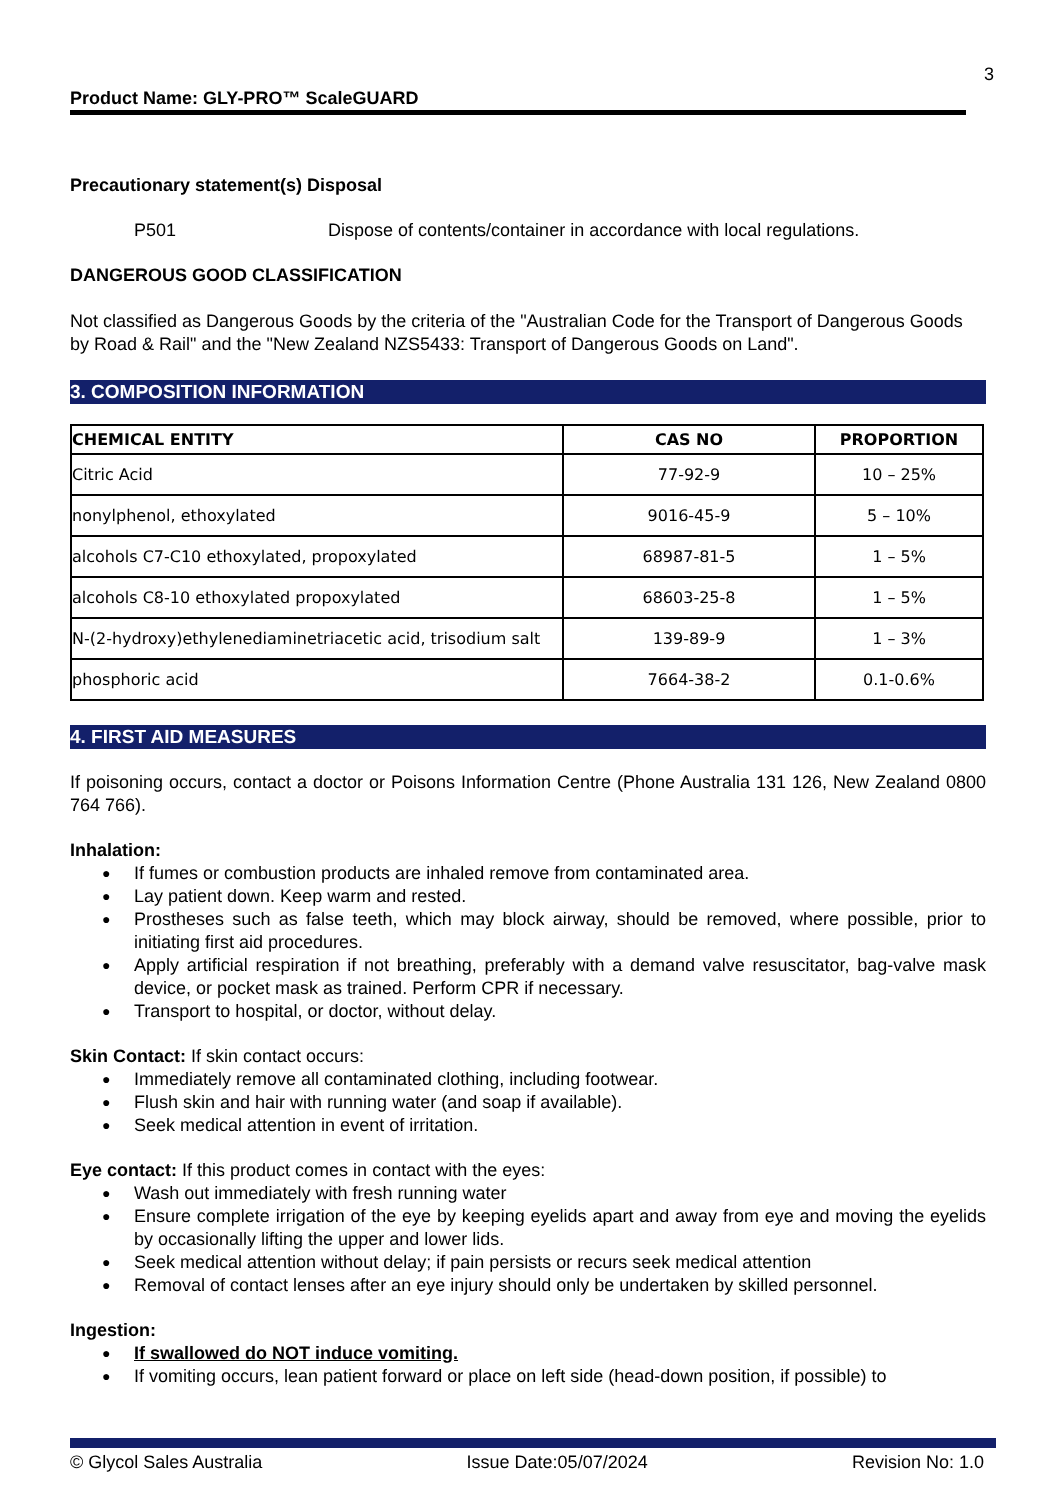3
Product Name: GLY-PRO™ ScaleGUARD
Precautionary statement(s) Disposal
P501 Dispose of contents/container in accordance with local regulations.
DANGEROUS GOOD CLASSIFICATION
Not classified as Dangerous Goods by the criteria of the "Australian Code for the Transport of Dangerous Goods by Road & Rail" and the "New Zealand NZS5433: Transport of Dangerous Goods on Land".
3. COMPOSITION INFORMATION
| CHEMICAL ENTITY | CAS NO | PROPORTION |
| --- | --- | --- |
| Citric Acid | 77-92-9 | 10 – 25% |
| nonylphenol, ethoxylated | 9016-45-9 | 5 – 10% |
| alcohols C7-C10 ethoxylated, propoxylated | 68987-81-5 | 1 – 5% |
| alcohols C8-10 ethoxylated propoxylated | 68603-25-8 | 1 – 5% |
| N-(2-hydroxy)ethylenediaminetriacetic acid, trisodium salt | 139-89-9 | 1 – 3% |
| phosphoric acid | 7664-38-2 | 0.1-0.6% |
4. FIRST AID MEASURES
If poisoning occurs, contact a doctor or Poisons Information Centre (Phone Australia 131 126, New Zealand 0800 764 766).
Inhalation:
If fumes or combustion products are inhaled remove from contaminated area.
Lay patient down. Keep warm and rested.
Prostheses such as false teeth, which may block airway, should be removed, where possible, prior to initiating first aid procedures.
Apply artificial respiration if not breathing, preferably with a demand valve resuscitator, bag-valve mask device, or pocket mask as trained. Perform CPR if necessary.
Transport to hospital, or doctor, without delay.
Skin Contact: If skin contact occurs:
Immediately remove all contaminated clothing, including footwear.
Flush skin and hair with running water (and soap if available).
Seek medical attention in event of irritation.
Eye contact: If this product comes in contact with the eyes:
Wash out immediately with fresh running water
Ensure complete irrigation of the eye by keeping eyelids apart and away from eye and moving the eyelids by occasionally lifting the upper and lower lids.
Seek medical attention without delay; if pain persists or recurs seek medical attention
Removal of contact lenses after an eye injury should only be undertaken by skilled personnel.
Ingestion:
If swallowed do NOT induce vomiting.
If vomiting occurs, lean patient forward or place on left side (head-down position, if possible) to
© Glycol Sales Australia Issue Date:05/07/2024 Revision No: 1.0